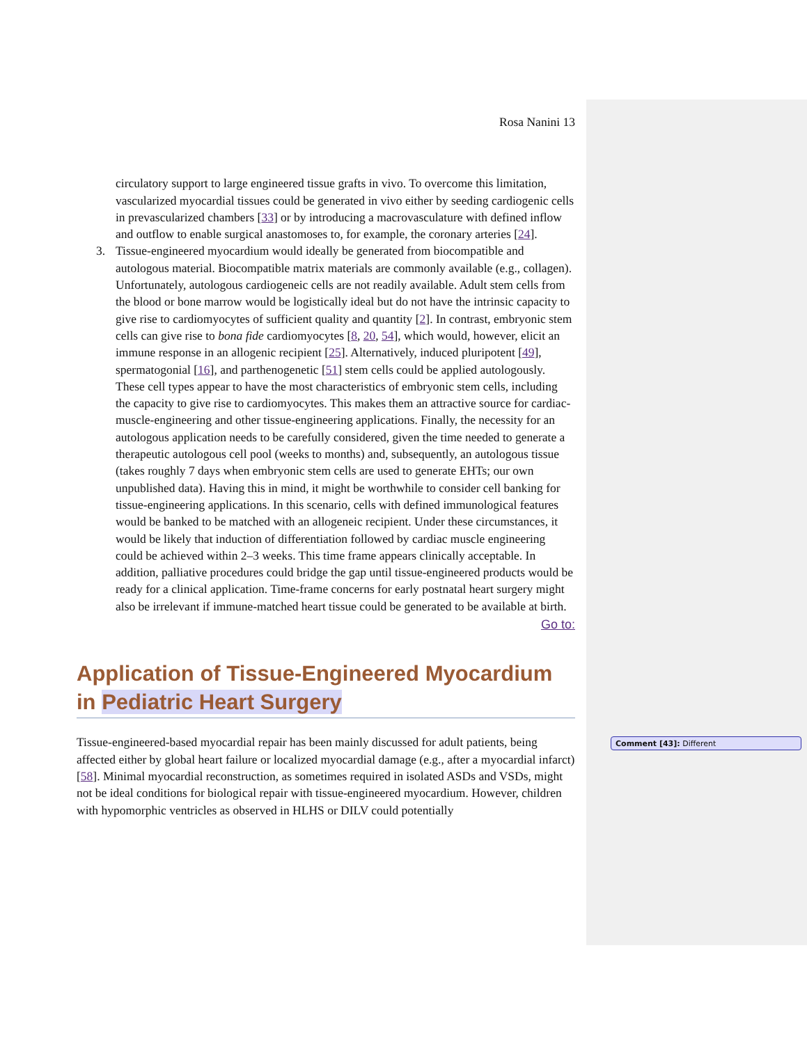Rosa Nanini 13
circulatory support to large engineered tissue grafts in vivo. To overcome this limitation, vascularized myocardial tissues could be generated in vivo either by seeding cardiogenic cells in prevascularized chambers [33] or by introducing a macrovasculature with defined inflow and outflow to enable surgical anastomoses to, for example, the coronary arteries [24].
3. Tissue-engineered myocardium would ideally be generated from biocompatible and autologous material. Biocompatible matrix materials are commonly available (e.g., collagen). Unfortunately, autologous cardiogeneic cells are not readily available. Adult stem cells from the blood or bone marrow would be logistically ideal but do not have the intrinsic capacity to give rise to cardiomyocytes of sufficient quality and quantity [2]. In contrast, embryonic stem cells can give rise to bona fide cardiomyocytes [8, 20, 54], which would, however, elicit an immune response in an allogenic recipient [25]. Alternatively, induced pluripotent [49], spermatogonial [16], and parthenogenetic [51] stem cells could be applied autologously. These cell types appear to have the most characteristics of embryonic stem cells, including the capacity to give rise to cardiomyocytes. This makes them an attractive source for cardiac-muscle-engineering and other tissue-engineering applications. Finally, the necessity for an autologous application needs to be carefully considered, given the time needed to generate a therapeutic autologous cell pool (weeks to months) and, subsequently, an autologous tissue (takes roughly 7 days when embryonic stem cells are used to generate EHTs; our own unpublished data). Having this in mind, it might be worthwhile to consider cell banking for tissue-engineering applications. In this scenario, cells with defined immunological features would be banked to be matched with an allogeneic recipient. Under these circumstances, it would be likely that induction of differentiation followed by cardiac muscle engineering could be achieved within 2–3 weeks. This time frame appears clinically acceptable. In addition, palliative procedures could bridge the gap until tissue-engineered products would be ready for a clinical application. Time-frame concerns for early postnatal heart surgery might also be irrelevant if immune-matched heart tissue could be generated to be available at birth.
Go to:
Application of Tissue-Engineered Myocardium in Pediatric Heart Surgery
Tissue-engineered-based myocardial repair has been mainly discussed for adult patients, being affected either by global heart failure or localized myocardial damage (e.g., after a myocardial infarct) [58]. Minimal myocardial reconstruction, as sometimes required in isolated ASDs and VSDs, might not be ideal conditions for biological repair with tissue-engineered myocardium. However, children with hypomorphic ventricles as observed in HLHS or DILV could potentially
Comment [43]: Different